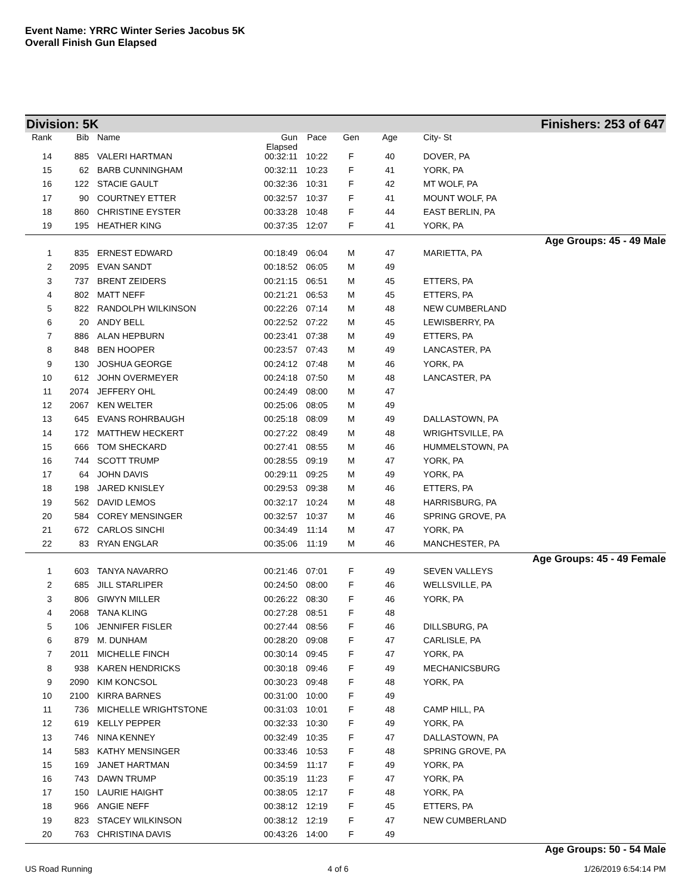Event Name: YRRC Winter Series Jacobus 5K
Overall Finish Gun Elapsed
Division: 5K Finishers: 253 of 647
| Rank | Bib | Name | Gun Elapsed | Pace | Gen | Age | City- St |
| --- | --- | --- | --- | --- | --- | --- | --- |
| 14 | 885 | VALERI HARTMAN | 00:32:11 | 10:22 | F | 40 | DOVER, PA |
| 15 | 62 | BARB CUNNINGHAM | 00:32:11 | 10:23 | F | 41 | YORK, PA |
| 16 | 122 | STACIE GAULT | 00:32:36 | 10:31 | F | 42 | MT WOLF, PA |
| 17 | 90 | COURTNEY ETTER | 00:32:57 | 10:37 | F | 41 | MOUNT WOLF, PA |
| 18 | 860 | CHRISTINE EYSTER | 00:33:28 | 10:48 | F | 44 | EAST BERLIN, PA |
| 19 | 195 | HEATHER KING | 00:37:35 | 12:07 | F | 41 | YORK, PA |
| Age Groups: 45 - 49 Male | | | | | | | |
| 1 | 835 | ERNEST EDWARD | 00:18:49 | 06:04 | M | 47 | MARIETTA, PA |
| 2 | 2095 | EVAN SANDT | 00:18:52 | 06:05 | M | 49 | |
| 3 | 737 | BRENT ZEIDERS | 00:21:15 | 06:51 | M | 45 | ETTERS, PA |
| 4 | 802 | MATT NEFF | 00:21:21 | 06:53 | M | 45 | ETTERS, PA |
| 5 | 822 | RANDOLPH WILKINSON | 00:22:26 | 07:14 | M | 48 | NEW CUMBERLAND |
| 6 | 20 | ANDY BELL | 00:22:52 | 07:22 | M | 45 | LEWISBERRY, PA |
| 7 | 886 | ALAN HEPBURN | 00:23:41 | 07:38 | M | 49 | ETTERS, PA |
| 8 | 848 | BEN HOOPER | 00:23:57 | 07:43 | M | 49 | LANCASTER, PA |
| 9 | 130 | JOSHUA GEORGE | 00:24:12 | 07:48 | M | 46 | YORK, PA |
| 10 | 612 | JOHN OVERMEYER | 00:24:18 | 07:50 | M | 48 | LANCASTER, PA |
| 11 | 2074 | JEFFERY OHL | 00:24:49 | 08:00 | M | 47 | |
| 12 | 2067 | KEN WELTER | 00:25:06 | 08:05 | M | 49 | |
| 13 | 645 | EVANS ROHRBAUGH | 00:25:18 | 08:09 | M | 49 | DALLASTOWN, PA |
| 14 | 172 | MATTHEW HECKERT | 00:27:22 | 08:49 | M | 48 | WRIGHTSVILLE, PA |
| 15 | 666 | TOM SHECKARD | 00:27:41 | 08:55 | M | 46 | HUMMELSTOWN, PA |
| 16 | 744 | SCOTT TRUMP | 00:28:55 | 09:19 | M | 47 | YORK, PA |
| 17 | 64 | JOHN DAVIS | 00:29:11 | 09:25 | M | 49 | YORK, PA |
| 18 | 198 | JARED KNISLEY | 00:29:53 | 09:38 | M | 46 | ETTERS, PA |
| 19 | 562 | DAVID LEMOS | 00:32:17 | 10:24 | M | 48 | HARRISBURG, PA |
| 20 | 584 | COREY MENSINGER | 00:32:57 | 10:37 | M | 46 | SPRING GROVE, PA |
| 21 | 672 | CARLOS SINCHI | 00:34:49 | 11:14 | M | 47 | YORK, PA |
| 22 | 83 | RYAN ENGLAR | 00:35:06 | 11:19 | M | 46 | MANCHESTER, PA |
| Age Groups: 45 - 49 Female | | | | | | | |
| 1 | 603 | TANYA NAVARRO | 00:21:46 | 07:01 | F | 49 | SEVEN VALLEYS |
| 2 | 685 | JILL STARLIPER | 00:24:50 | 08:00 | F | 46 | WELLSVILLE, PA |
| 3 | 806 | GIWYN MILLER | 00:26:22 | 08:30 | F | 46 | YORK, PA |
| 4 | 2068 | TANA KLING | 00:27:28 | 08:51 | F | 48 | |
| 5 | 106 | JENNIFER FISLER | 00:27:44 | 08:56 | F | 46 | DILLSBURG, PA |
| 6 | 879 | M. DUNHAM | 00:28:20 | 09:08 | F | 47 | CARLISLE, PA |
| 7 | 2011 | MICHELLE FINCH | 00:30:14 | 09:45 | F | 47 | YORK, PA |
| 8 | 938 | KAREN HENDRICKS | 00:30:18 | 09:46 | F | 49 | MECHANICSBURG |
| 9 | 2090 | KIM KONCSOL | 00:30:23 | 09:48 | F | 48 | YORK, PA |
| 10 | 2100 | KIRRA BARNES | 00:31:00 | 10:00 | F | 49 | |
| 11 | 736 | MICHELLE WRIGHTSTONE | 00:31:03 | 10:01 | F | 48 | CAMP HILL, PA |
| 12 | 619 | KELLY PEPPER | 00:32:33 | 10:30 | F | 49 | YORK, PA |
| 13 | 746 | NINA KENNEY | 00:32:49 | 10:35 | F | 47 | DALLASTOWN, PA |
| 14 | 583 | KATHY MENSINGER | 00:33:46 | 10:53 | F | 48 | SPRING GROVE, PA |
| 15 | 169 | JANET HARTMAN | 00:34:59 | 11:17 | F | 49 | YORK, PA |
| 16 | 743 | DAWN TRUMP | 00:35:19 | 11:23 | F | 47 | YORK, PA |
| 17 | 150 | LAURIE HAIGHT | 00:38:05 | 12:17 | F | 48 | YORK, PA |
| 18 | 966 | ANGIE NEFF | 00:38:12 | 12:19 | F | 45 | ETTERS, PA |
| 19 | 823 | STACEY WILKINSON | 00:38:12 | 12:19 | F | 47 | NEW CUMBERLAND |
| 20 | 763 | CHRISTINA DAVIS | 00:43:26 | 14:00 | F | 49 | |
| Age Groups: 50 - 54 Male | | | | | | | |
US Road Running 4 of 6 1/26/2019 6:54:14 PM